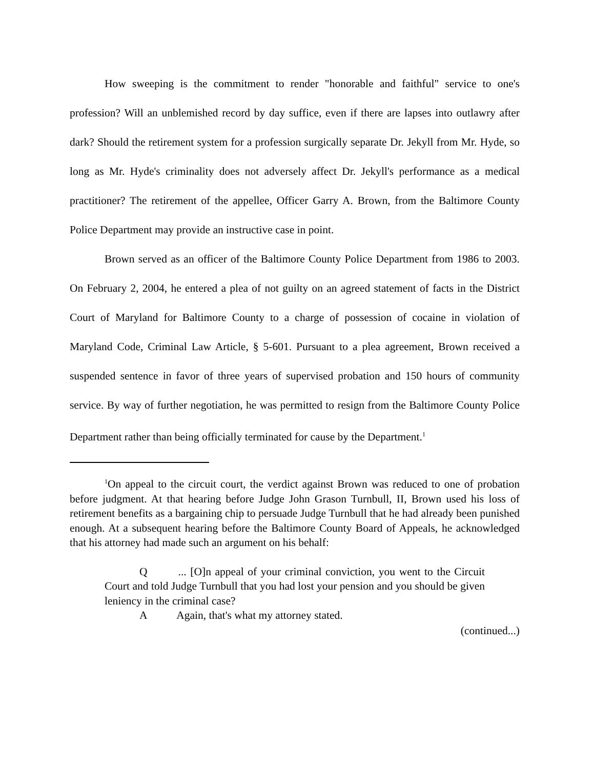How sweeping is the commitment to render "honorable and faithful" service to one's profession? Will an unblemished record by day suffice, even if there are lapses into outlawry after dark? Should the retirement system for a profession surgically separate Dr. Jekyll from Mr. Hyde, so long as Mr. Hyde's criminality does not adversely affect Dr. Jekyll's performance as a medical practitioner? The retirement of the appellee, Officer Garry A. Brown, from the Baltimore County Police Department may provide an instructive case in point.
Brown served as an officer of the Baltimore County Police Department from 1986 to 2003. On February 2, 2004, he entered a plea of not guilty on an agreed statement of facts in the District Court of Maryland for Baltimore County to a charge of possession of cocaine in violation of Maryland Code, Criminal Law Article, § 5-601. Pursuant to a plea agreement, Brown received a suspended sentence in favor of three years of supervised probation and 150 hours of community service. By way of further negotiation, he was permitted to resign from the Baltimore County Police Department rather than being officially terminated for cause by the Department.<sup>1</sup>
<sup>1</sup> On appeal to the circuit court, the verdict against Brown was reduced to one of probation before judgment. At that hearing before Judge John Grason Turnbull, II, Brown used his loss of retirement benefits as a bargaining chip to persuade Judge Turnbull that he had already been punished enough. At a subsequent hearing before the Baltimore County Board of Appeals, he acknowledged that his attorney had made such an argument on his behalf:
Q ... [O]n appeal of your criminal conviction, you went to the Circuit Court and told Judge Turnbull that you had lost your pension and you should be given leniency in the criminal case?
A Again, that's what my attorney stated.
(continued...)